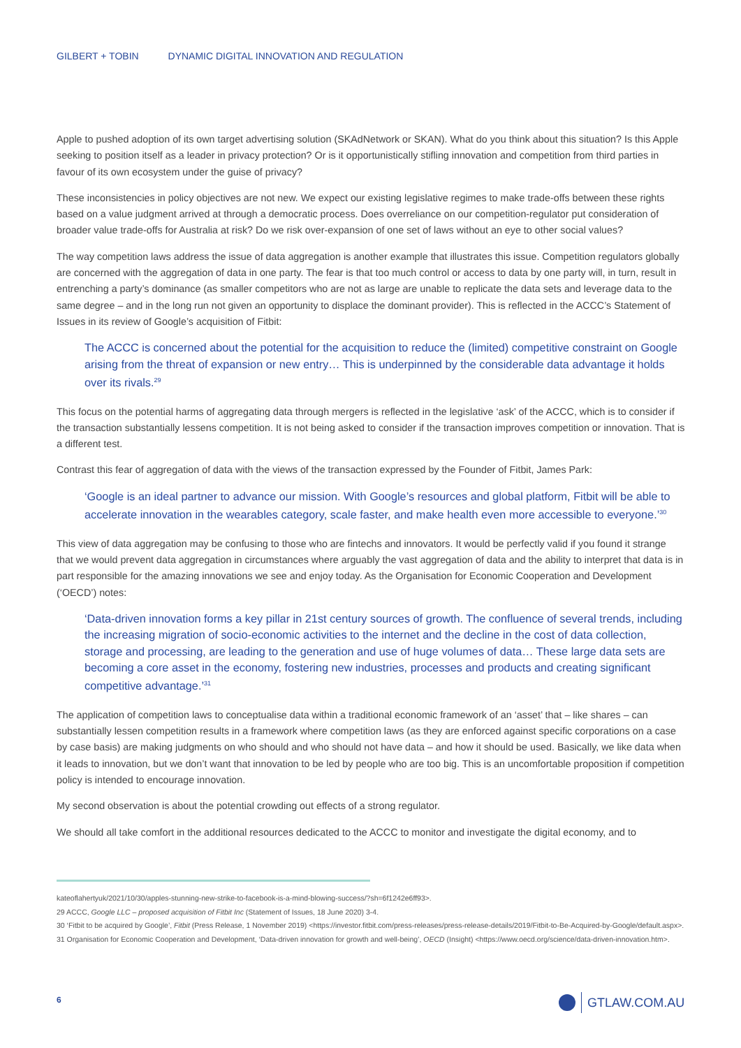GILBERT + TOBIN DYNAMIC DIGITAL INNOVATION AND REGULATION
Apple to pushed adoption of its own target advertising solution (SKAdNetwork or SKAN). What do you think about this situation? Is this Apple seeking to position itself as a leader in privacy protection? Or is it opportunistically stifling innovation and competition from third parties in favour of its own ecosystem under the guise of privacy?
These inconsistencies in policy objectives are not new. We expect our existing legislative regimes to make trade-offs between these rights based on a value judgment arrived at through a democratic process. Does overreliance on our competition-regulator put consideration of broader value trade-offs for Australia at risk? Do we risk over-expansion of one set of laws without an eye to other social values?
The way competition laws address the issue of data aggregation is another example that illustrates this issue. Competition regulators globally are concerned with the aggregation of data in one party. The fear is that too much control or access to data by one party will, in turn, result in entrenching a party’s dominance (as smaller competitors who are not as large are unable to replicate the data sets and leverage data to the same degree – and in the long run not given an opportunity to displace the dominant provider). This is reflected in the ACCC’s Statement of Issues in its review of Google’s acquisition of Fitbit:
The ACCC is concerned about the potential for the acquisition to reduce the (limited) competitive constraint on Google arising from the threat of expansion or new entry… This is underpinned by the considerable data advantage it holds over its rivals.<sup>29</sup>
This focus on the potential harms of aggregating data through mergers is reflected in the legislative ‘ask’ of the ACCC, which is to consider if the transaction substantially lessens competition. It is not being asked to consider if the transaction improves competition or innovation. That is a different test.
Contrast this fear of aggregation of data with the views of the transaction expressed by the Founder of Fitbit, James Park:
‘Google is an ideal partner to advance our mission. With Google’s resources and global platform, Fitbit will be able to accelerate innovation in the wearables category, scale faster, and make health even more accessible to everyone.’<sup>30</sup>
This view of data aggregation may be confusing to those who are fintechs and innovators. It would be perfectly valid if you found it strange that we would prevent data aggregation in circumstances where arguably the vast aggregation of data and the ability to interpret that data is in part responsible for the amazing innovations we see and enjoy today. As the Organisation for Economic Cooperation and Development (‘OECD’) notes:
‘Data-driven innovation forms a key pillar in 21st century sources of growth. The confluence of several trends, including the increasing migration of socio-economic activities to the internet and the decline in the cost of data collection, storage and processing, are leading to the generation and use of huge volumes of data… These large data sets are becoming a core asset in the economy, fostering new industries, processes and products and creating significant competitive advantage.’<sup>31</sup>
The application of competition laws to conceptualise data within a traditional economic framework of an ‘asset’ that – like shares – can substantially lessen competition results in a framework where competition laws (as they are enforced against specific corporations on a case by case basis) are making judgments on who should and who should not have data – and how it should be used. Basically, we like data when it leads to innovation, but we don’t want that innovation to be led by people who are too big. This is an uncomfortable proposition if competition policy is intended to encourage innovation.
My second observation is about the potential crowding out effects of a strong regulator.
We should all take comfort in the additional resources dedicated to the ACCC to monitor and investigate the digital economy, and to
kateoflahertyuk/2021/10/30/apples-stunning-new-strike-to-facebook-is-a-mind-blowing-success/?sh=6f1242e6ff93>.
29 ACCC, Google LLC – proposed acquisition of Fitbit Inc (Statement of Issues, 18 June 2020) 3-4.
30 ‘Fitbit to be acquired by Google’, Fitbit (Press Release, 1 November 2019) <https://investor.fitbit.com/press-releases/press-release-details/2019/Fitbit-to-Be-Acquired-by-Google/default.aspx>.
31 Organisation for Economic Cooperation and Development, ‘Data-driven innovation for growth and well-being’, OECD (Insight) <https://www.oecd.org/science/data-driven-innovation.htm>.
6 GTLAW.COM.AU